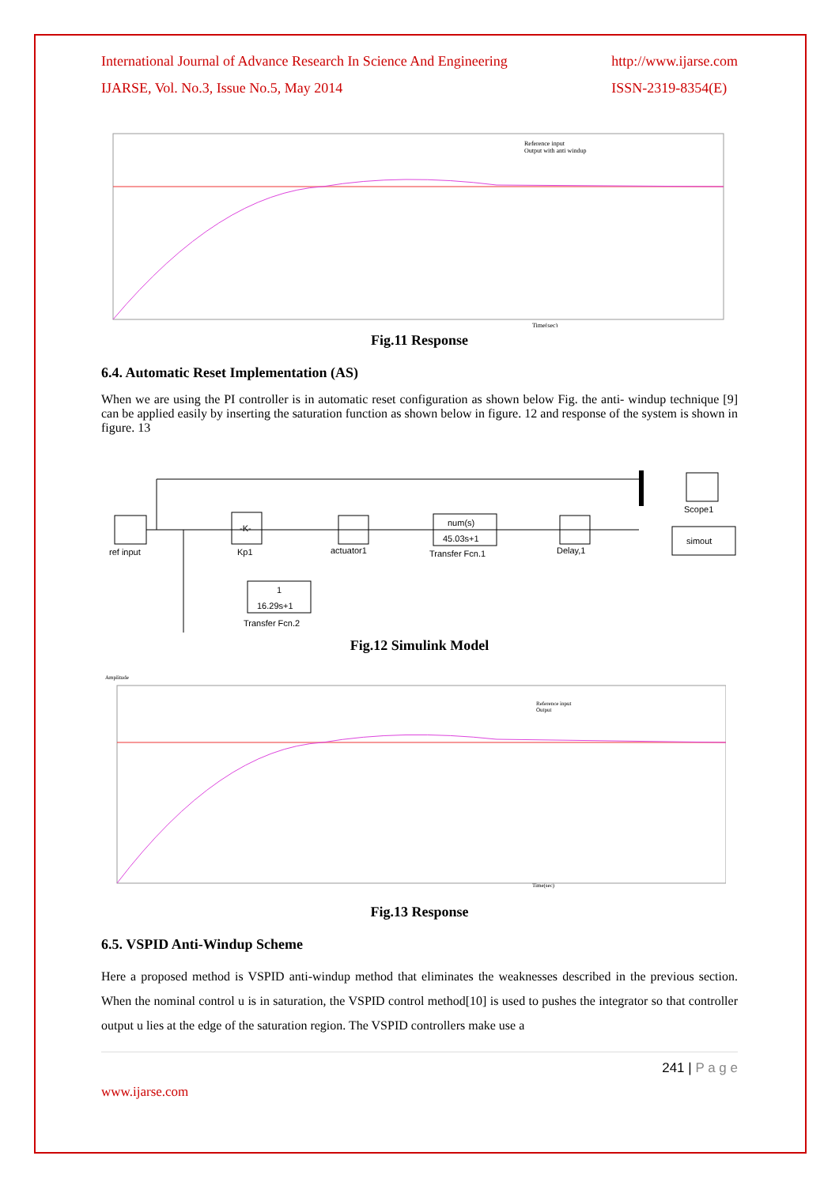International Journal of Advance Research In Science And Engineering
IJARSE, Vol. No.3, Issue No.5, May 2014
http://www.ijarse.com
ISSN-2319-8354(E)
Reference input
Output with anti windup
Time(sec)
Fig.11 Response
6.4. Automatic Reset Implementation (AS)
When we are using the PI controller is in automatic reset configuration as shown below Fig. the anti- windup technique [9] can be applied easily by inserting the saturation function as shown below in figure. 12 and response of the system is shown in figure. 13
ref input
-K-
Kp1
actuator1
num(s)
45.03s+1
Transfer Fcn.1
Delay,1
Scope1
simout
1
16.29s+1
Transfer Fcn.2
Fig.12 Simulink Model
Amplitude
Reference input
Output
Time(sec)
Fig.13 Response
6.5. VSPID Anti-Windup Scheme
Here a proposed method is VSPID anti-windup method that eliminates the weaknesses described in the previous section. When the nominal control u is in saturation, the VSPID control method[10] is used to pushes the integrator so that controller output u lies at the edge of the saturation region. The VSPID controllers make use a
www.ijarse.com 241 | P a g e